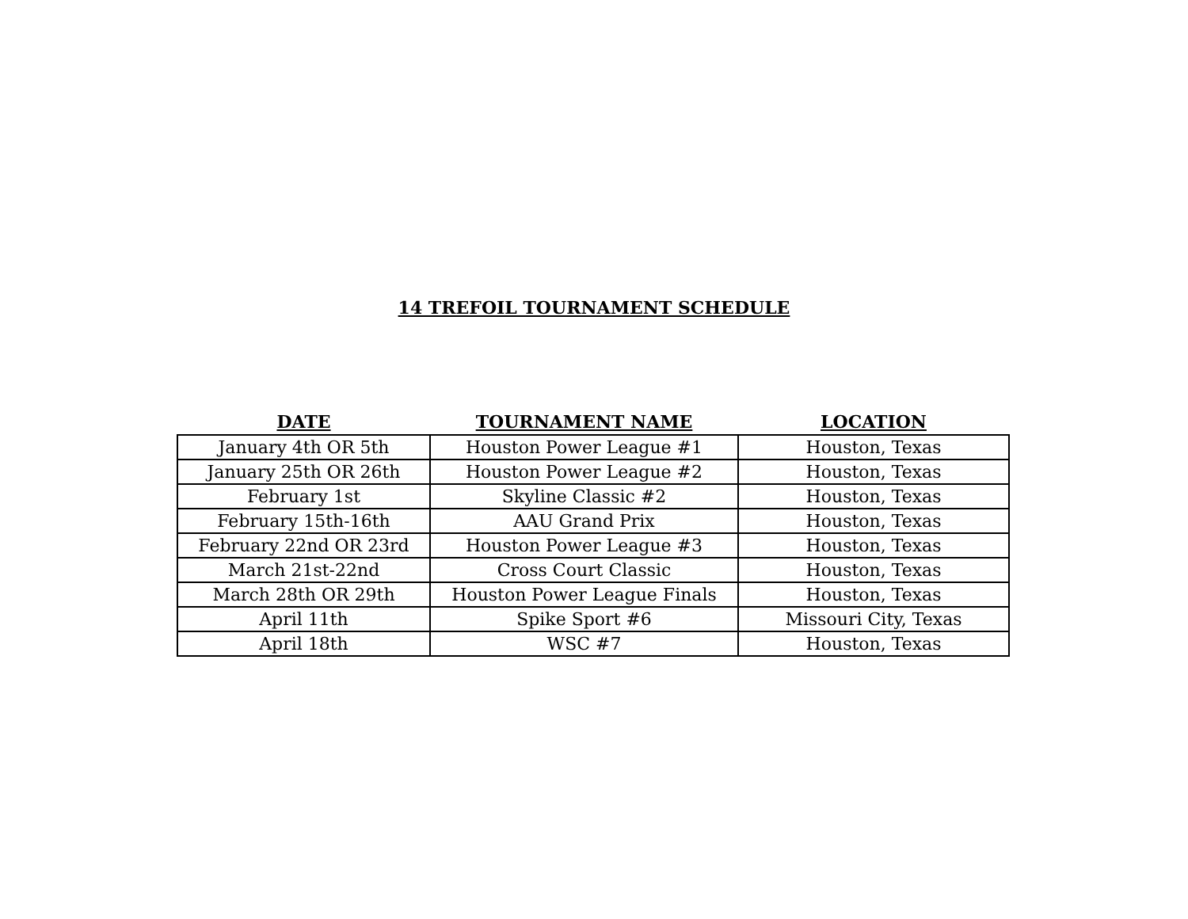14 TREFOIL TOURNAMENT SCHEDULE
| DATE | TOURNAMENT NAME | LOCATION |
| --- | --- | --- |
| January 4th OR 5th | Houston Power League #1 | Houston, Texas |
| January 25th OR 26th | Houston Power League #2 | Houston, Texas |
| February 1st | Skyline Classic #2 | Houston, Texas |
| February 15th-16th | AAU Grand Prix | Houston, Texas |
| February 22nd OR 23rd | Houston Power League #3 | Houston, Texas |
| March 21st-22nd | Cross Court Classic | Houston, Texas |
| March 28th OR 29th | Houston Power League Finals | Houston, Texas |
| April 11th | Spike Sport #6 | Missouri City, Texas |
| April 18th | WSC #7 | Houston, Texas |